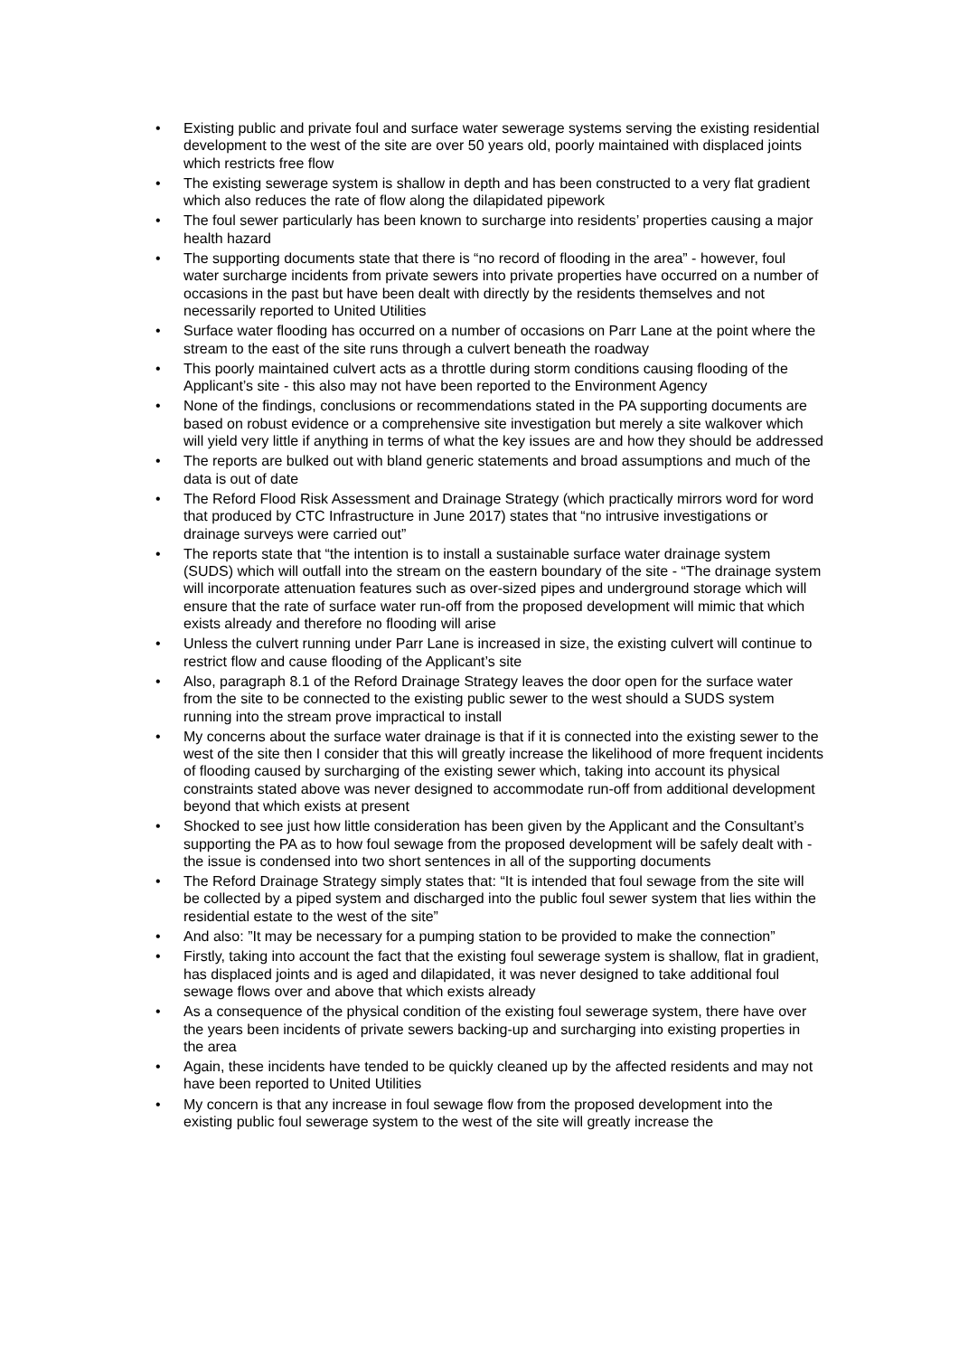• Existing public and private foul and surface water sewerage systems serving the existing residential development to the west of the site are over 50 years old, poorly maintained with displaced joints which restricts free flow
• The existing sewerage system is shallow in depth and has been constructed to a very flat gradient which also reduces the rate of flow along the dilapidated pipework
• The foul sewer particularly has been known to surcharge into residents’ properties causing a major health hazard
• The supporting documents state that there is “no record of flooding in the area” - however, foul water surcharge incidents from private sewers into private properties have occurred on a number of occasions in the past but have been dealt with directly by the residents themselves and not necessarily reported to United Utilities
• Surface water flooding has occurred on a number of occasions on Parr Lane at the point where the stream to the east of the site runs through a culvert beneath the roadway
• This poorly maintained culvert acts as a throttle during storm conditions causing flooding of the Applicant’s site - this also may not have been reported to the Environment Agency
• None of the findings, conclusions or recommendations stated in the PA supporting documents are based on robust evidence or a comprehensive site investigation but merely a site walkover which will yield very little if anything in terms of what the key issues are and how they should be addressed
• The reports are bulked out with bland generic statements and broad assumptions and much of the data is out of date
• The Reford Flood Risk Assessment and Drainage Strategy (which practically mirrors word for word that produced by CTC Infrastructure in June 2017) states that “no intrusive investigations or drainage surveys were carried out”
• The reports state that “the intention is to install a sustainable surface water drainage system (SUDS) which will outfall into the stream on the eastern boundary of the site - “The drainage system will incorporate attenuation features such as over-sized pipes and underground storage which will ensure that the rate of surface water run-off from the proposed development will mimic that which exists already and therefore no flooding will arise
• Unless the culvert running under Parr Lane is increased in size, the existing culvert will continue to restrict flow and cause flooding of the Applicant’s site
• Also, paragraph 8.1 of the Reford Drainage Strategy leaves the door open for the surface water from the site to be connected to the existing public sewer to the west should a SUDS system running into the stream prove impractical to install
• My concerns about the surface water drainage is that if it is connected into the existing sewer to the west of the site then I consider that this will greatly increase the likelihood of more frequent incidents of flooding caused by surcharging of the existing sewer which, taking into account its physical constraints stated above was never designed to accommodate run-off from additional development beyond that which exists at present
• Shocked to see just how little consideration has been given by the Applicant and the Consultant’s supporting the PA as to how foul sewage from the proposed development will be safely dealt with - the issue is condensed into two short sentences in all of the supporting documents
• The Reford Drainage Strategy simply states that: “It is intended that foul sewage from the site will be collected by a piped system and discharged into the public foul sewer system that lies within the residential estate to the west of the site”
• And also: ”It may be necessary for a pumping station to be provided to make the connection”
• Firstly, taking into account the fact that the existing foul sewerage system is shallow, flat in gradient, has displaced joints and is aged and dilapidated, it was never designed to take additional foul sewage flows over and above that which exists already
• As a consequence of the physical condition of the existing foul sewerage system, there have over the years been incidents of private sewers backing-up and surcharging into existing properties in the area
• Again, these incidents have tended to be quickly cleaned up by the affected residents and may not have been reported to United Utilities
• My concern is that any increase in foul sewage flow from the proposed development into the existing public foul sewerage system to the west of the site will greatly increase the